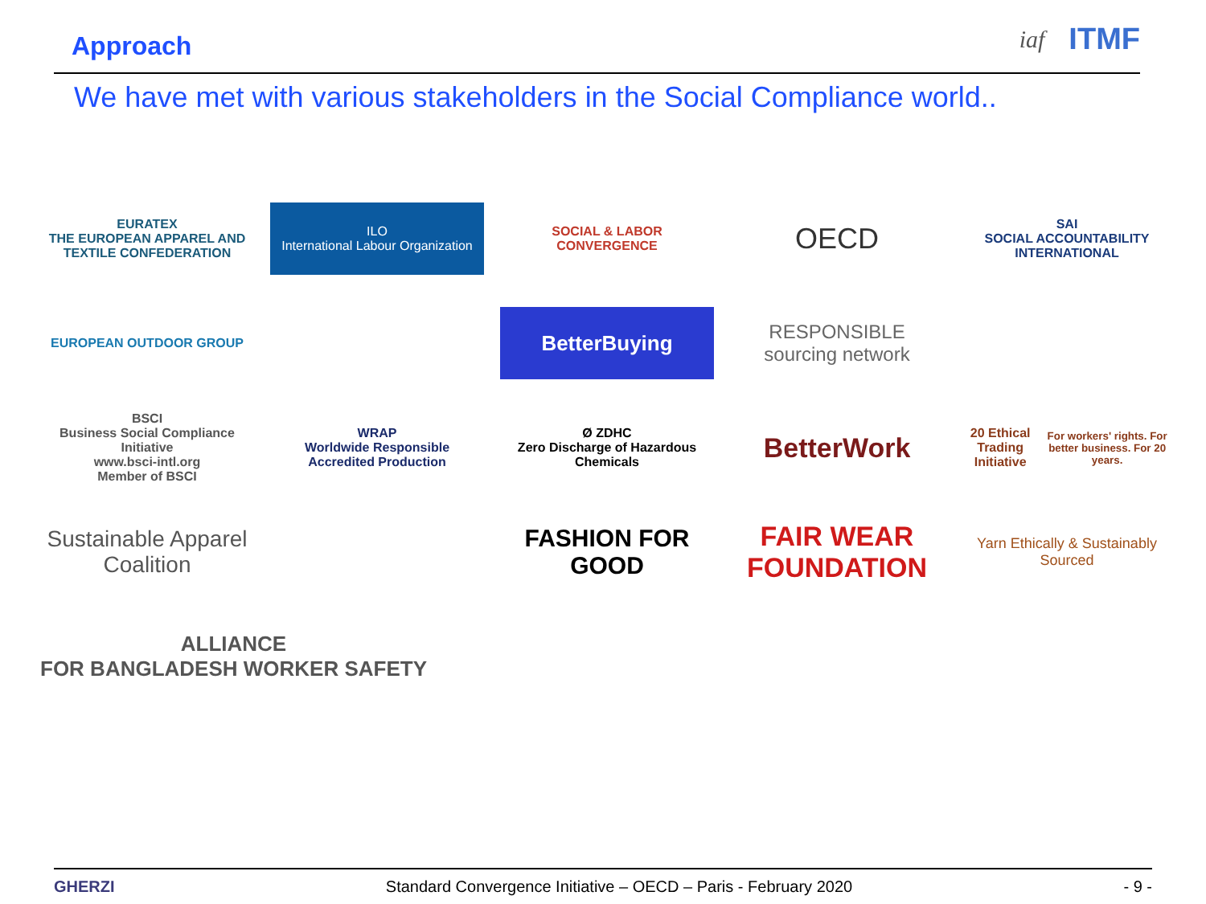Approach
iaf ITMF
We have met with various stakeholders in the Social Compliance world..
EURATEX
THE EUROPEAN APPAREL AND TEXTILE CONFEDERATION
ILO
International Labour Organization
SOCIAL & LABOR CONVERGENCE
OECD
SAI
SOCIAL ACCOUNTABILITY INTERNATIONAL
EUROPEAN OUTDOOR GROUP
BetterBuying
RESPONSIBLE sourcing network
BSCI
Business Social Compliance Initiative
www.bsci-intl.org
Member of BSCI
WRAP
Worldwide Responsible Accredited Production
Ø ZDHC
Zero Discharge of Hazardous Chemicals
BetterWork
20 Ethical Trading Initiative
For workers' rights. For better business. For 20 years.
Sustainable Apparel Coalition
FASHION FOR GOOD
FAIR WEAR FOUNDATION
Yarn Ethically & Sustainably Sourced
ALLIANCE
FOR BANGLADESH WORKER SAFETY
GHERZI Standard Convergence Initiative – OECD – Paris - February 2020 - 9 -